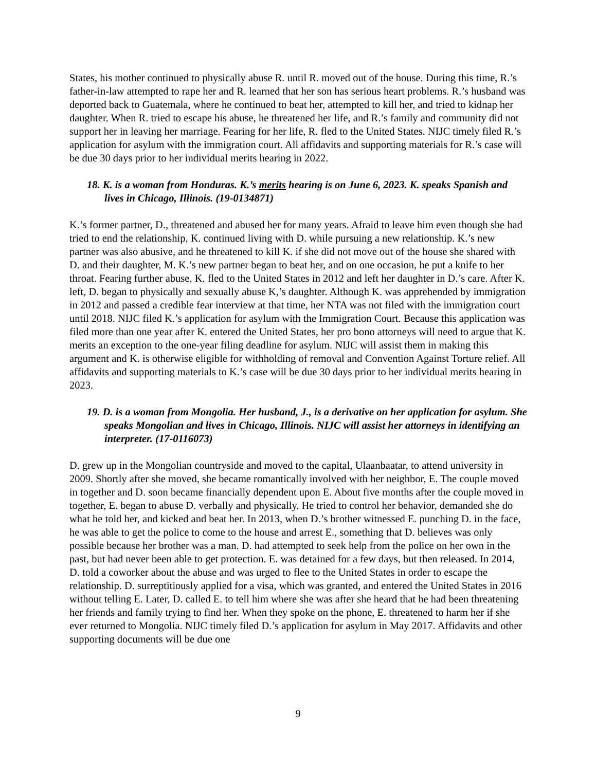States, his mother continued to physically abuse R. until R. moved out of the house. During this time, R.’s father-in-law attempted to rape her and R. learned that her son has serious heart problems. R.’s husband was deported back to Guatemala, where he continued to beat her, attempted to kill her, and tried to kidnap her daughter. When R. tried to escape his abuse, he threatened her life, and R.’s family and community did not support her in leaving her marriage. Fearing for her life, R. fled to the United States. NIJC timely filed R.’s application for asylum with the immigration court. All affidavits and supporting materials for R.’s case will be due 30 days prior to her individual merits hearing in 2022.
18. K. is a woman from Honduras. K.’s merits hearing is on June 6, 2023. K. speaks Spanish and lives in Chicago, Illinois. (19-0134871)
K.’s former partner, D., threatened and abused her for many years. Afraid to leave him even though she had tried to end the relationship, K. continued living with D. while pursuing a new relationship. K.’s new partner was also abusive, and he threatened to kill K. if she did not move out of the house she shared with D. and their daughter, M. K.’s new partner began to beat her, and on one occasion, he put a knife to her throat. Fearing further abuse, K. fled to the United States in 2012 and left her daughter in D.’s care. After K. left, D. began to physically and sexually abuse K,’s daughter. Although K. was apprehended by immigration in 2012 and passed a credible fear interview at that time, her NTA was not filed with the immigration court until 2018. NIJC filed K.’s application for asylum with the Immigration Court. Because this application was filed more than one year after K. entered the United States, her pro bono attorneys will need to argue that K. merits an exception to the one-year filing deadline for asylum. NIJC will assist them in making this argument and K. is otherwise eligible for withholding of removal and Convention Against Torture relief. All affidavits and supporting materials to K.’s case will be due 30 days prior to her individual merits hearing in 2023.
19. D. is a woman from Mongolia. Her husband, J., is a derivative on her application for asylum. She speaks Mongolian and lives in Chicago, Illinois. NIJC will assist her attorneys in identifying an interpreter. (17-0116073)
D. grew up in the Mongolian countryside and moved to the capital, Ulaanbaatar, to attend university in 2009. Shortly after she moved, she became romantically involved with her neighbor, E. The couple moved in together and D. soon became financially dependent upon E. About five months after the couple moved in together, E. began to abuse D. verbally and physically. He tried to control her behavior, demanded she do what he told her, and kicked and beat her. In 2013, when D.’s brother witnessed E. punching D. in the face, he was able to get the police to come to the house and arrest E., something that D. believes was only possible because her brother was a man. D. had attempted to seek help from the police on her own in the past, but had never been able to get protection. E. was detained for a few days, but then released. In 2014, D. told a coworker about the abuse and was urged to flee to the United States in order to escape the relationship. D. surreptitiously applied for a visa, which was granted, and entered the United States in 2016 without telling E. Later, D. called E. to tell him where she was after she heard that he had been threatening her friends and family trying to find her. When they spoke on the phone, E. threatened to harm her if she ever returned to Mongolia. NIJC timely filed D.’s application for asylum in May 2017. Affidavits and other supporting documents will be due one
9